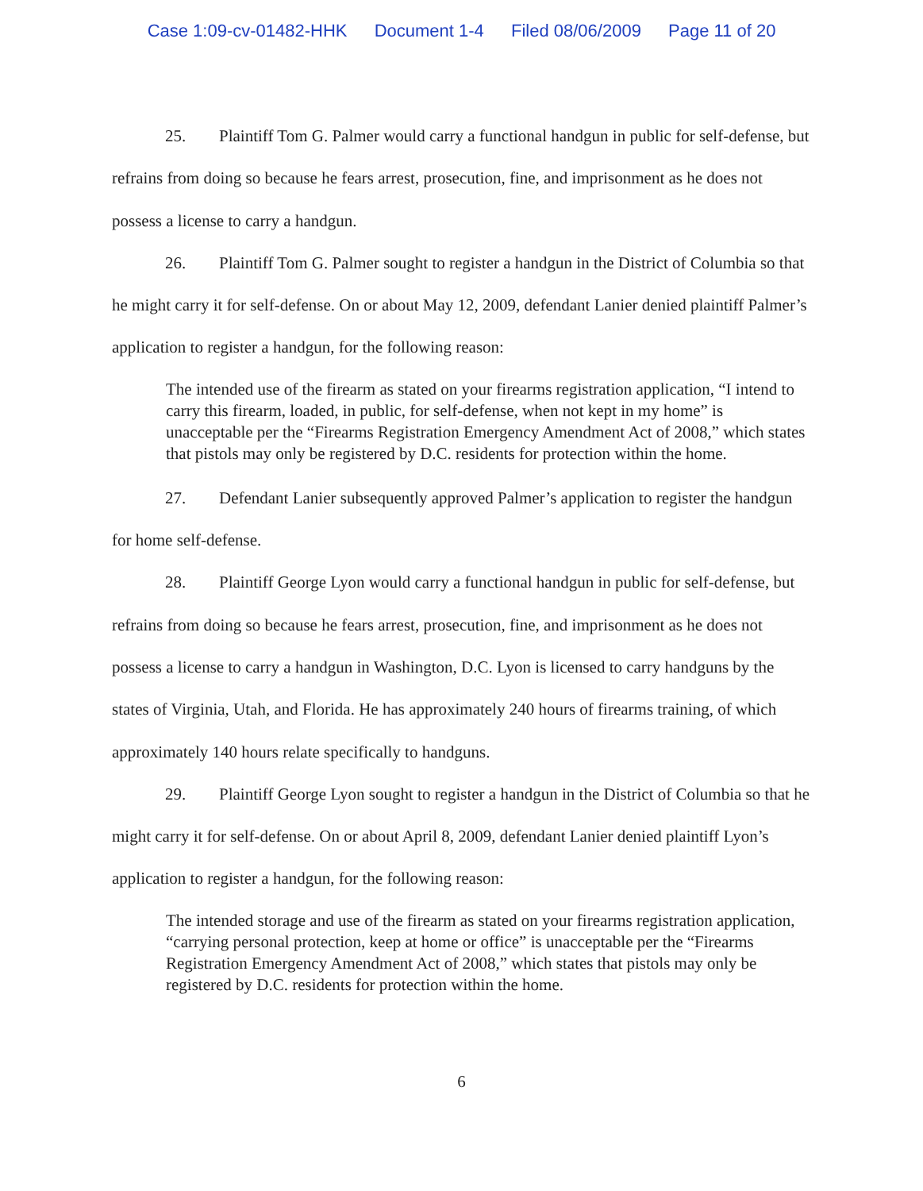Case 1:09-cv-01482-HHK Document 1-4 Filed 08/06/2009 Page 11 of 20
25. Plaintiff Tom G. Palmer would carry a functional handgun in public for self-defense, but refrains from doing so because he fears arrest, prosecution, fine, and imprisonment as he does not possess a license to carry a handgun.
26. Plaintiff Tom G. Palmer sought to register a handgun in the District of Columbia so that he might carry it for self-defense. On or about May 12, 2009, defendant Lanier denied plaintiff Palmer’s application to register a handgun, for the following reason:
The intended use of the firearm as stated on your firearms registration application, “I intend to carry this firearm, loaded, in public, for self-defense, when not kept in my home” is unacceptable per the “Firearms Registration Emergency Amendment Act of 2008,” which states that pistols may only be registered by D.C. residents for protection within the home.
27. Defendant Lanier subsequently approved Palmer’s application to register the handgun for home self-defense.
28. Plaintiff George Lyon would carry a functional handgun in public for self-defense, but refrains from doing so because he fears arrest, prosecution, fine, and imprisonment as he does not possess a license to carry a handgun in Washington, D.C. Lyon is licensed to carry handguns by the states of Virginia, Utah, and Florida. He has approximately 240 hours of firearms training, of which approximately 140 hours relate specifically to handguns.
29. Plaintiff George Lyon sought to register a handgun in the District of Columbia so that he might carry it for self-defense. On or about April 8, 2009, defendant Lanier denied plaintiff Lyon’s application to register a handgun, for the following reason:
The intended storage and use of the firearm as stated on your firearms registration application, “carrying personal protection, keep at home or office” is unacceptable per the “Firearms Registration Emergency Amendment Act of 2008,” which states that pistols may only be registered by D.C. residents for protection within the home.
6